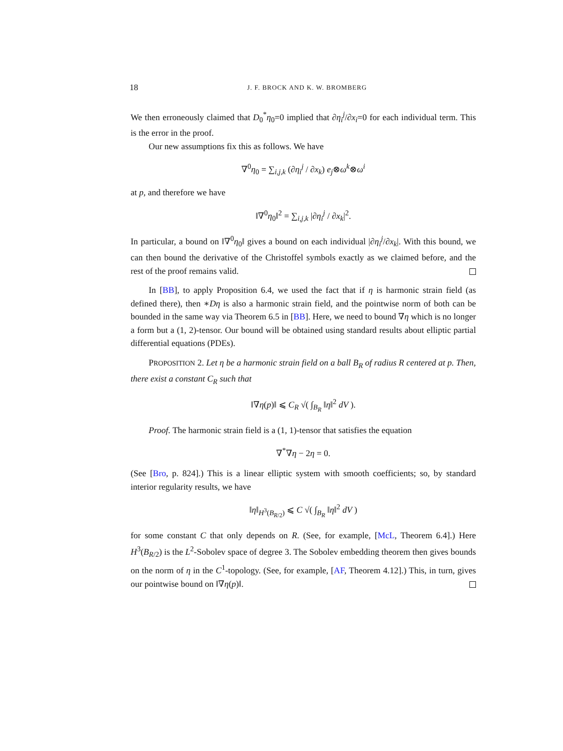18 J. F. BROCK AND K. W. BROMBERG
We then erroneously claimed that D<sub>0</sub><sup>*</sup>η<sub>0</sub>=0 implied that ∂η<sub>i</sub><sup>j</sup>/∂x<sub>i</sub>=0 for each individual term. This is the error in the proof.
Our new assumptions fix this as follows. We have
∇<sup>0</sup>η<sub>0</sub> = ∑<sub>i,j,k</sub> (∂η<sub>i</sub><sup>j</sup> / ∂x<sub>k</sub>) e<sub>j</sub>⊗ω<sup>k</sup>⊗ω<sup>i</sup>
at p, and therefore we have
‖∇<sup>0</sup>η<sub>0</sub>‖<sup>2</sup> = ∑<sub>i,j,k</sub> |∂η<sub>i</sub><sup>j</sup> / ∂x<sub>k</sub>|<sup>2</sup>.
In particular, a bound on ‖∇<sup>0</sup>η<sub>0</sub>‖ gives a bound on each individual |∂η<sub>i</sub><sup>j</sup>/∂x<sub>k</sub>|. With this bound, we can then bound the derivative of the Christoffel symbols exactly as we claimed before, and the rest of the proof remains valid.
In [BB], to apply Proposition 6.4, we used the fact that if η is harmonic strain field (as defined there), then ∗Dη is also a harmonic strain field, and the pointwise norm of both can be bounded in the same way via Theorem 6.5 in [BB]. Here, we need to bound ∇η which is no longer a form but a (1, 2)-tensor. Our bound will be obtained using standard results about elliptic partial differential equations (PDEs).
PROPOSITION 2. Let η be a harmonic strain field on a ball B<sub>R</sub> of radius R centered at p. Then, there exist a constant C<sub>R</sub> such that
‖∇η(p)‖ ⩽ C<sub>R</sub> √( ∫<sub>B<sub>R</sub></sub> ‖η‖<sup>2</sup> dV ).
Proof. The harmonic strain field is a (1, 1)-tensor that satisfies the equation
∇<sup>*</sup>∇η − 2η = 0.
(See [Bro, p. 824].) This is a linear elliptic system with smooth coefficients; so, by standard interior regularity results, we have
‖η‖<sub>H<sup>3</sup>(B<sub>R/2</sub>)</sub> ⩽ C √( ∫<sub>B<sub>R</sub></sub> ‖η‖<sup>2</sup> dV )
for some constant C that only depends on R. (See, for example, [McL, Theorem 6.4].) Here H<sup>3</sup>(B<sub>R/2</sub>) is the L<sup>2</sup>-Sobolev space of degree 3. The Sobolev embedding theorem then gives bounds on the norm of η in the C<sup>1</sup>-topology. (See, for example, [AF, Theorem 4.12].) This, in turn, gives our pointwise bound on ‖∇η(p)‖.